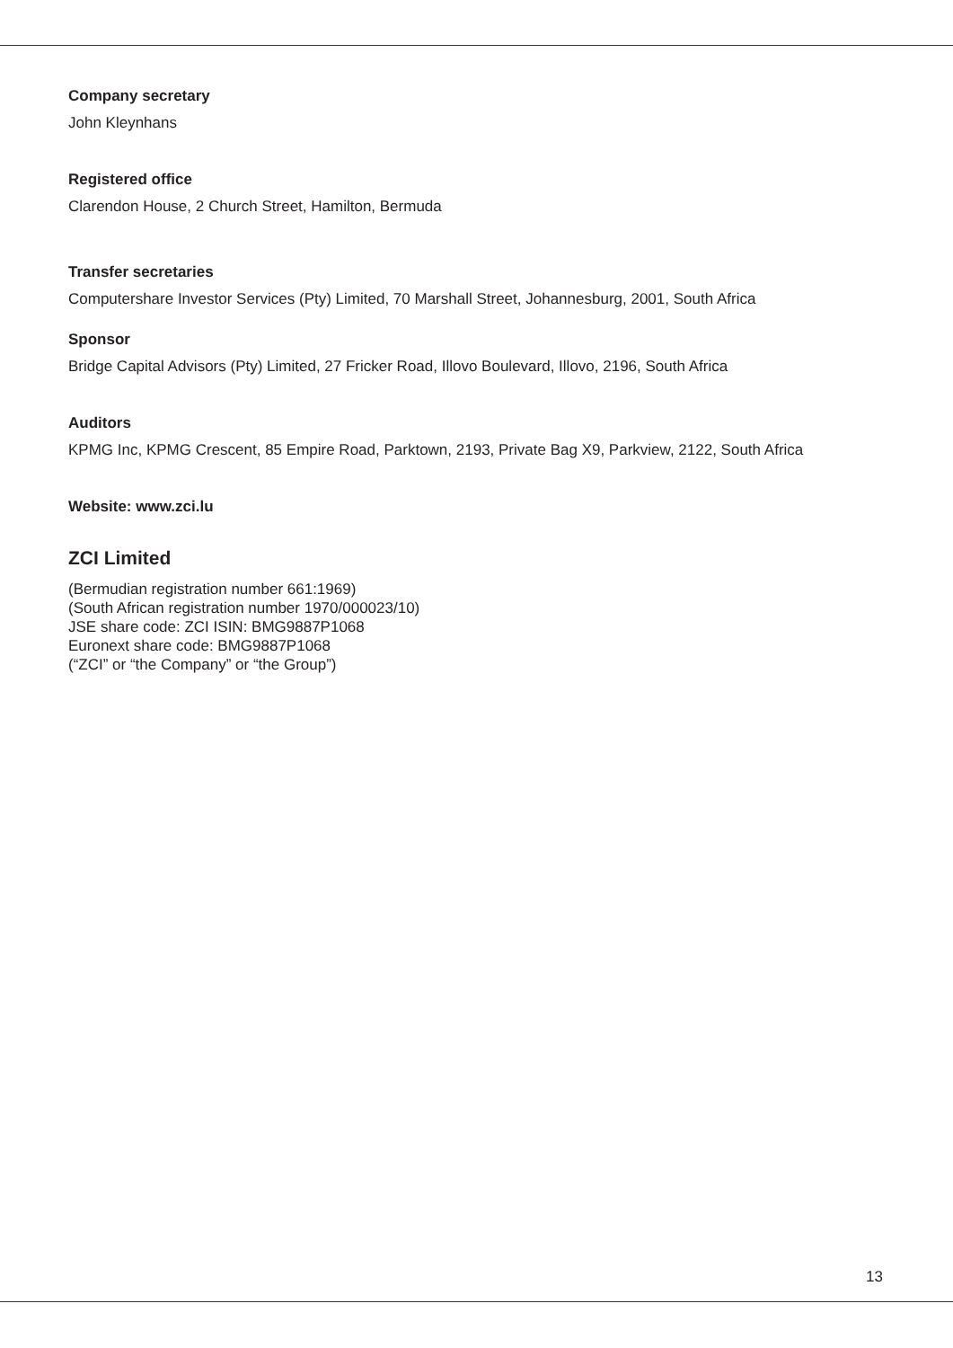Company secretary
John Kleynhans
Registered office
Clarendon House, 2 Church Street, Hamilton, Bermuda
Transfer secretaries
Computershare Investor Services (Pty) Limited, 70 Marshall Street, Johannesburg, 2001, South Africa
Sponsor
Bridge Capital Advisors (Pty) Limited, 27 Fricker Road, Illovo Boulevard, Illovo, 2196, South Africa
Auditors
KPMG Inc, KPMG Crescent, 85 Empire Road, Parktown, 2193, Private Bag X9, Parkview, 2122, South Africa
Website: www.zci.lu
ZCI Limited
(Bermudian registration number 661:1969)
(South African registration number 1970/000023/10)
JSE share code: ZCI ISIN: BMG9887P1068
Euronext share code: BMG9887P1068
(“ZCI” or “the Company” or “the Group”)
13